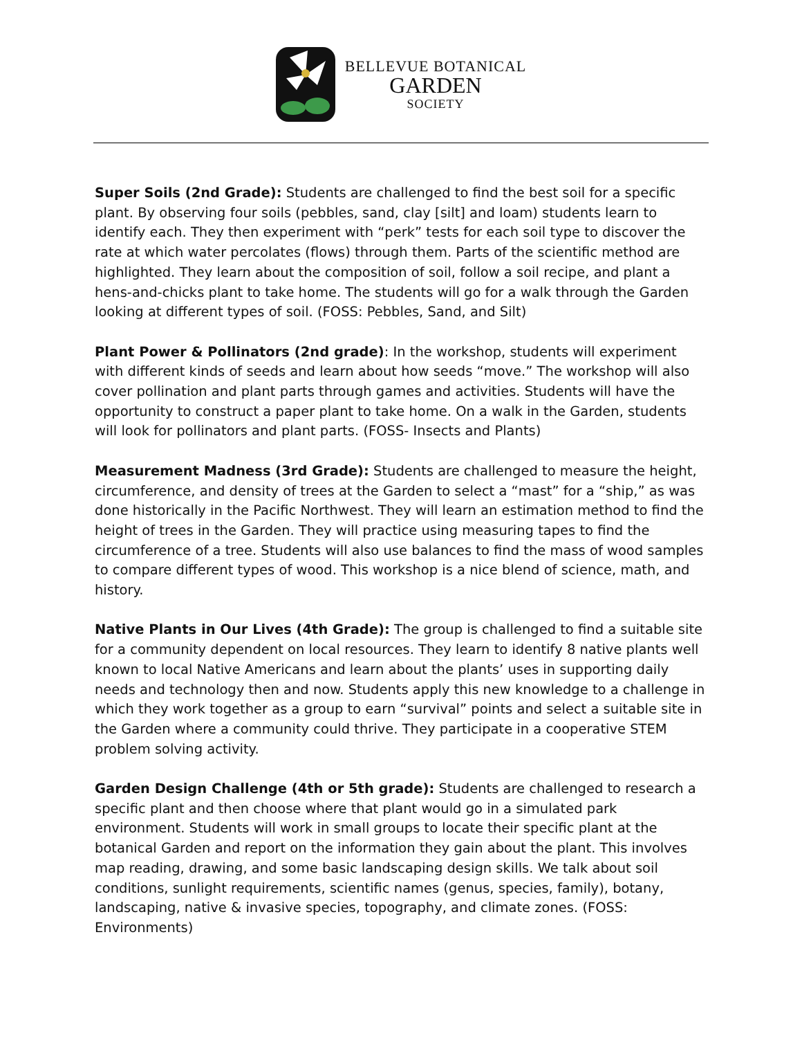BELLEVUE BOTANICAL
GARDEN
SOCIETY
Super Soils (2nd Grade): Students are challenged to find the best soil for a specific plant. By observing four soils (pebbles, sand, clay [silt] and loam) students learn to identify each. They then experiment with “perk” tests for each soil type to discover the rate at which water percolates (flows) through them. Parts of the scientific method are highlighted. They learn about the composition of soil, follow a soil recipe, and plant a hens-and-chicks plant to take home. The students will go for a walk through the Garden looking at different types of soil. (FOSS: Pebbles, Sand, and Silt)
Plant Power & Pollinators (2nd grade): In the workshop, students will experiment with different kinds of seeds and learn about how seeds “move.” The workshop will also cover pollination and plant parts through games and activities. Students will have the opportunity to construct a paper plant to take home. On a walk in the Garden, students will look for pollinators and plant parts. (FOSS- Insects and Plants)
Measurement Madness (3rd Grade): Students are challenged to measure the height, circumference, and density of trees at the Garden to select a “mast” for a “ship,” as was done historically in the Pacific Northwest. They will learn an estimation method to find the height of trees in the Garden. They will practice using measuring tapes to find the circumference of a tree. Students will also use balances to find the mass of wood samples to compare different types of wood. This workshop is a nice blend of science, math, and history.
Native Plants in Our Lives (4th Grade): The group is challenged to find a suitable site for a community dependent on local resources. They learn to identify 8 native plants well known to local Native Americans and learn about the plants’ uses in supporting daily needs and technology then and now. Students apply this new knowledge to a challenge in which they work together as a group to earn “survival” points and select a suitable site in the Garden where a community could thrive. They participate in a cooperative STEM problem solving activity.
Garden Design Challenge (4th or 5th grade): Students are challenged to research a specific plant and then choose where that plant would go in a simulated park environment. Students will work in small groups to locate their specific plant at the botanical Garden and report on the information they gain about the plant. This involves map reading, drawing, and some basic landscaping design skills. We talk about soil conditions, sunlight requirements, scientific names (genus, species, family), botany, landscaping, native & invasive species, topography, and climate zones. (FOSS: Environments)